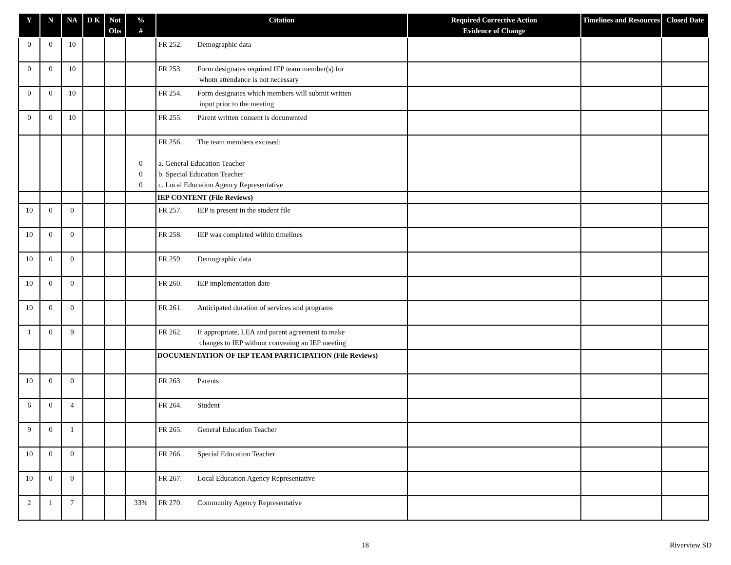| Y | N | NA | D K | Not Obs | % # | Citation | Required Corrective Action Evidence of Change | Timelines and Resources | Closed Date |
| --- | --- | --- | --- | --- | --- | --- | --- | --- | --- |
| 0 | 0 | 10 | | | | FR 252. Demographic data | | | |
| 0 | 0 | 10 | | | | FR 253. Form designates required IEP team member(s) for whom attendance is not necessary | | | |
| 0 | 0 | 10 | | | | FR 254. Form designates which members will submit written input prior to the meeting | | | |
| 0 | 0 | 10 | | | | FR 255. Parent written consent is documented | | | |
| | | | | | 0 0 0 | FR 256. The team members excused: a. General Education Teacher b. Special Education Teacher c. Local Education Agency Representative | | | |
| | | | | | | IEP CONTENT (File Reviews) | | | |
| 10 | 0 | 0 | | | | FR 257. IEP is present in the student file | | | |
| 10 | 0 | 0 | | | | FR 258. IEP was completed within timelines | | | |
| 10 | 0 | 0 | | | | FR 259. Demographic data | | | |
| 10 | 0 | 0 | | | | FR 260. IEP implementation date | | | |
| 10 | 0 | 0 | | | | FR 261. Anticipated duration of services and programs | | | |
| 1 | 0 | 9 | | | | FR 262. If appropriate, LEA and parent agreement to make changes to IEP without convening an IEP meeting | | | |
| | | | | | | DOCUMENTATION OF IEP TEAM PARTICIPATION (File Reviews) | | | |
| 10 | 0 | 0 | | | | FR 263. Parents | | | |
| 6 | 0 | 4 | | | | FR 264. Student | | | |
| 9 | 0 | 1 | | | | FR 265. General Education Teacher | | | |
| 10 | 0 | 0 | | | | FR 266. Special Education Teacher | | | |
| 10 | 0 | 0 | | | | FR 267. Local Education Agency Representative | | | |
| 2 | 1 | 7 | | | 33% | FR 270. Community Agency Representative | | | |
18 Riverview SD